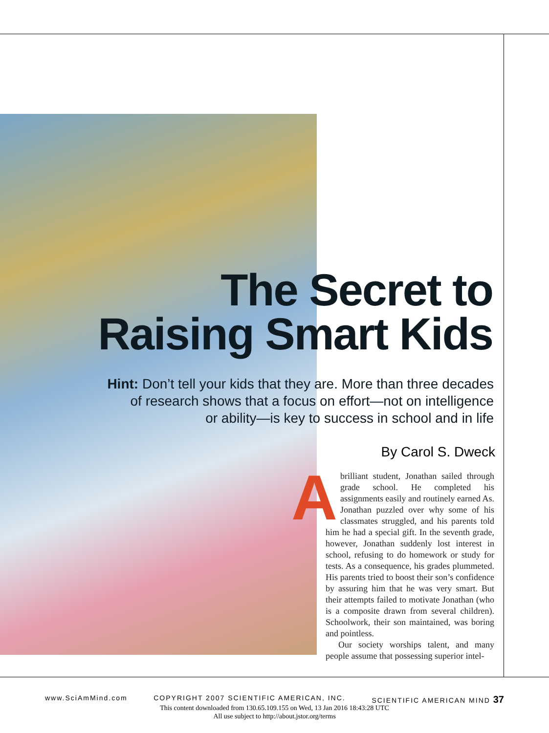The Secret to
Raising Smart Kids
Hint: Don’t tell your kids that they are. More than three decades
of research shows that a focus on effort—not on intelligence
or ability—is key to success in school and in life
By Carol S. Dweck
Abrilliant student, Jonathan sailed through grade school. He completed his assignments easily and routinely earned As. Jonathan puzzled over why some of his classmates struggled, and his parents told him he had a special gift. In the seventh grade, however, Jonathan suddenly lost interest in school, refusing to do homework or study for tests. As a consequence, his grades plummeted. His parents tried to boost their son’s confidence by assuring him that he was very smart. But their attempts failed to motivate Jonathan (who is a composite drawn from several children). Schoolwork, their son maintained, was boring and pointless.
Our society worships talent, and many people assume that possessing superior intel-
www.SciAmMind.com COPYRIGHT 2007 SCIENTIFIC AMERICAN, INC. SCIENTIFIC AMERICAN MIND 37
This content downloaded from 130.65.109.155 on Wed, 13 Jan 2016 18:43:28 UTC
All use subject to http://about.jstor.org/terms